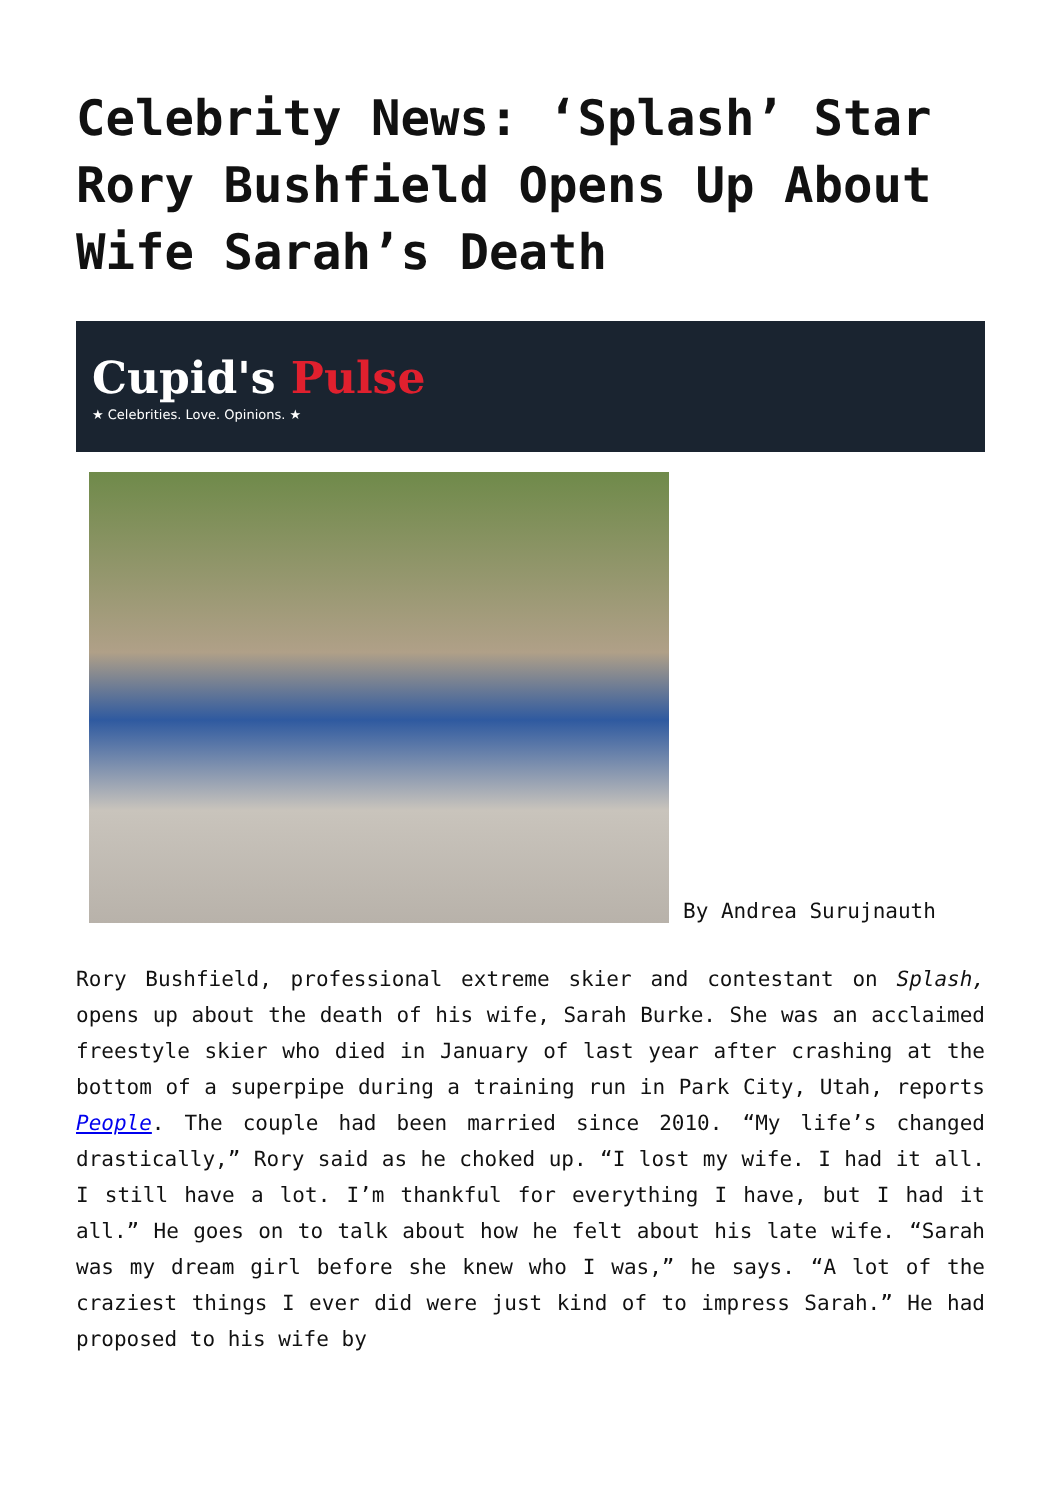Celebrity News: ‘Splash’ Star Rory Bushfield Opens Up About Wife Sarah’s Death
Cupid's Pulse
★ Celebrities. Love. Opinions. ★
By Andrea Surujnauth
Rory Bushfield, professional extreme skier and contestant on Splash, opens up about the death of his wife, Sarah Burke. She was an acclaimed freestyle skier who died in January of last year after crashing at the bottom of a superpipe during a training run in Park City, Utah, reports People. The couple had been married since 2010. “My life’s changed drastically,” Rory said as he choked up. “I lost my wife. I had it all. I still have a lot. I’m thankful for everything I have, but I had it all.” He goes on to talk about how he felt about his late wife. “Sarah was my dream girl before she knew who I was,” he says. “A lot of the craziest things I ever did were just kind of to impress Sarah.” He had proposed to his wife by